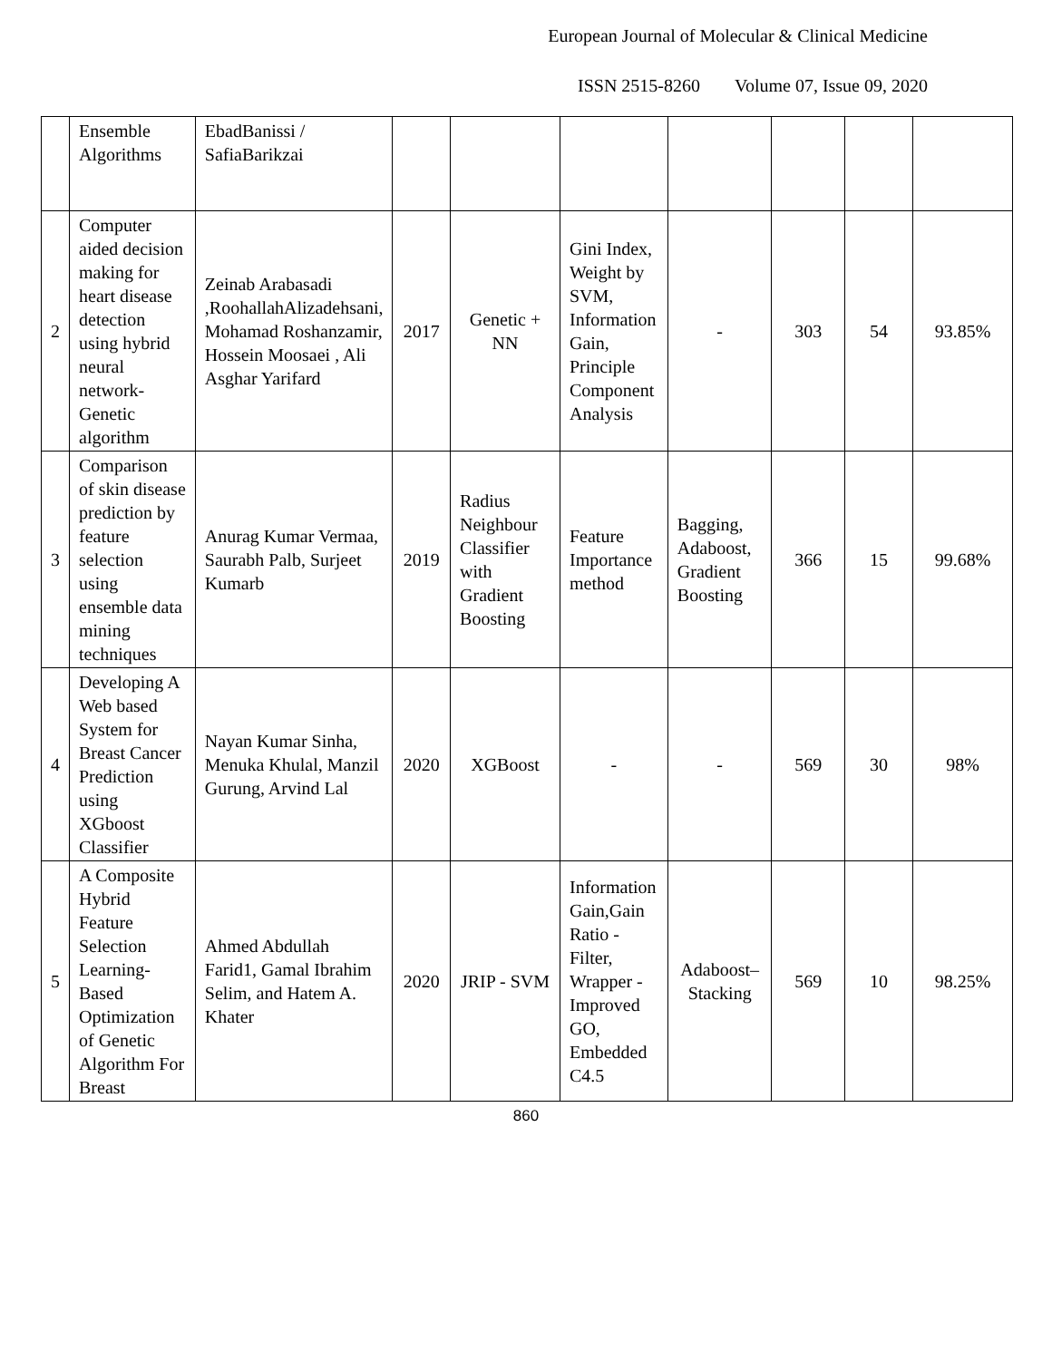European Journal of Molecular & Clinical Medicine
ISSN 2515-8260 Volume 07, Issue 09, 2020
| | Ensemble Algorithms | EbadBanissi / SafiaBarikzai | | | | | | | |
| 2 | Computer aided decision making for heart disease detection using hybrid neural network-Genetic algorithm | Zeinab Arabasadi ,RoohallahAlizadehsani, Mohamad Roshanzamir, Hossein Moosaei , Ali Asghar Yarifard | 2017 | Genetic + NN | Gini Index, Weight by SVM, Information Gain, Principle Component Analysis | - | 303 | 54 | 93.85% |
| 3 | Comparison of skin disease prediction by feature selection using ensemble data mining techniques | Anurag Kumar Vermaa, Saurabh Palb, Surjeet Kumarb | 2019 | Radius Neighbour Classifier with Gradient Boosting | Feature Importance method | Bagging, Adaboost, Gradient Boosting | 366 | 15 | 99.68% |
| 4 | Developing A Web based System for Breast Cancer Prediction using XGboost Classifier | Nayan Kumar Sinha, Menuka Khulal, Manzil Gurung, Arvind Lal | 2020 | XGBoost | - | - | 569 | 30 | 98% |
| 5 | A Composite Hybrid Feature Selection Learning-Based Optimization of Genetic Algorithm For Breast | Ahmed Abdullah Farid1, Gamal Ibrahim Selim, and Hatem A. Khater | 2020 | JRIP - SVM | Information Gain,Gain Ratio - Filter, Wrapper - Improved GO, Embedded C4.5 | Adaboost–Stacking | 569 | 10 | 98.25% |
860